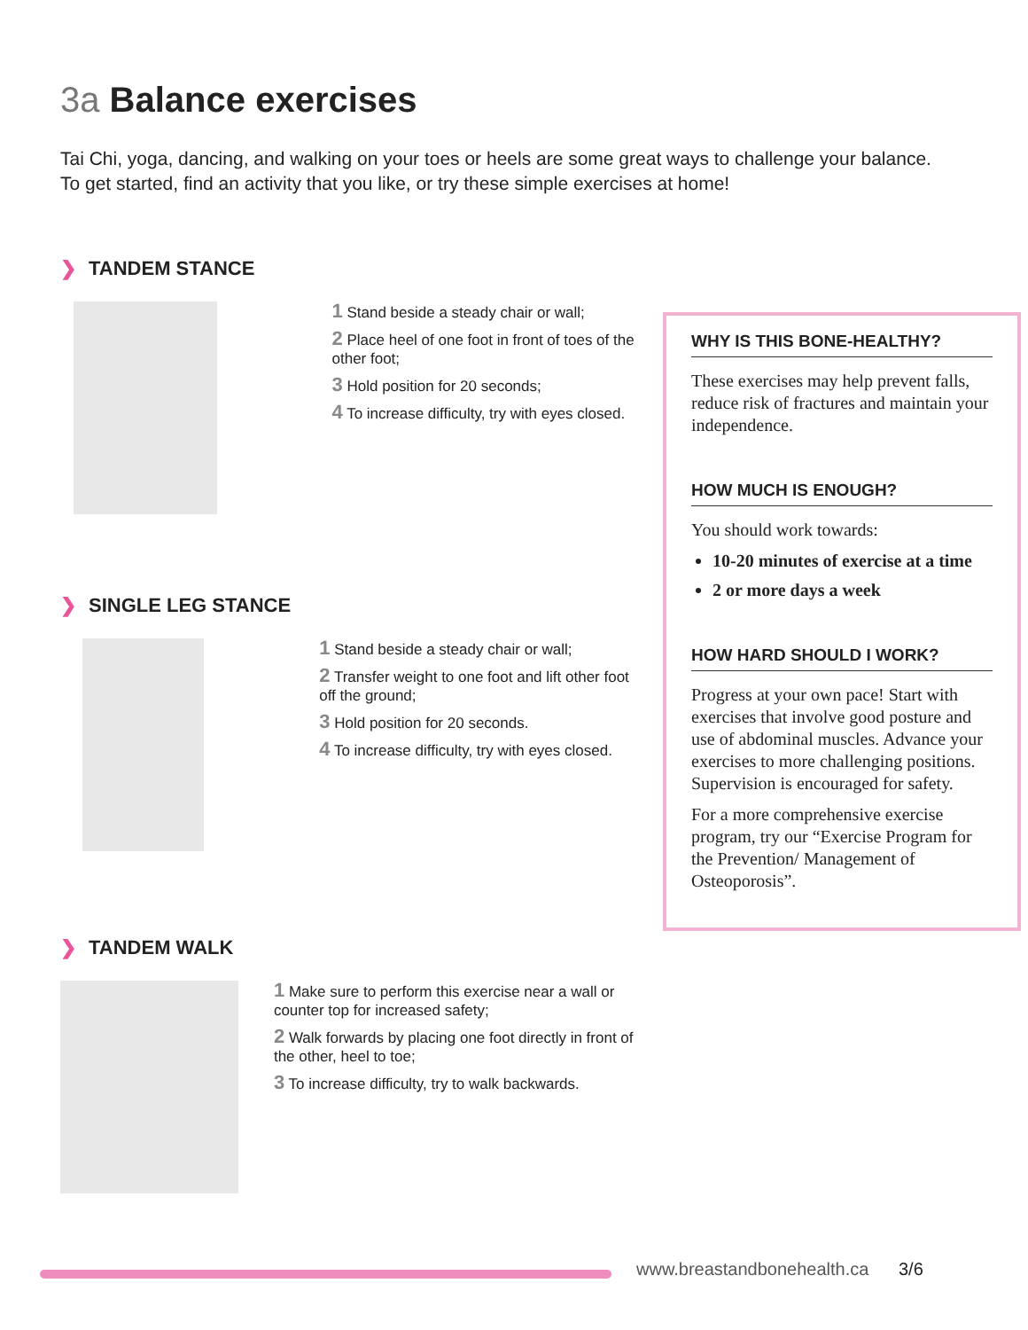3a Balance exercises
Tai Chi, yoga, dancing, and walking on your toes or heels are some great ways to challenge your balance. To get started, find an activity that you like, or try these simple exercises at home!
❯ TANDEM STANCE
1 Stand beside a steady chair or wall;
2 Place heel of one foot in front of toes of the other foot;
3 Hold position for 20 seconds;
4 To increase difficulty, try with eyes closed.
❯ SINGLE LEG STANCE
1 Stand beside a steady chair or wall;
2 Transfer weight to one foot and lift other foot off the ground;
3 Hold position for 20 seconds.
4 To increase difficulty, try with eyes closed.
❯ TANDEM WALK
1 Make sure to perform this exercise near a wall or counter top for increased safety;
2 Walk forwards by placing one foot directly in front of the other, heel to toe;
3 To increase difficulty, try to walk backwards.
WHY IS THIS BONE-HEALTHY?
These exercises may help prevent falls, reduce risk of fractures and maintain your independence.
HOW MUCH IS ENOUGH?
You should work towards:
10-20 minutes of exercise at a time
2 or more days a week
HOW HARD SHOULD I WORK?
Progress at your own pace! Start with exercises that involve good posture and use of abdominal muscles. Advance your exercises to more challenging positions. Supervision is encouraged for safety.
For a more comprehensive exercise program, try our “Exercise Program for the Prevention/ Management of Osteoporosis”.
www.breastandbonehealth.ca 3/6